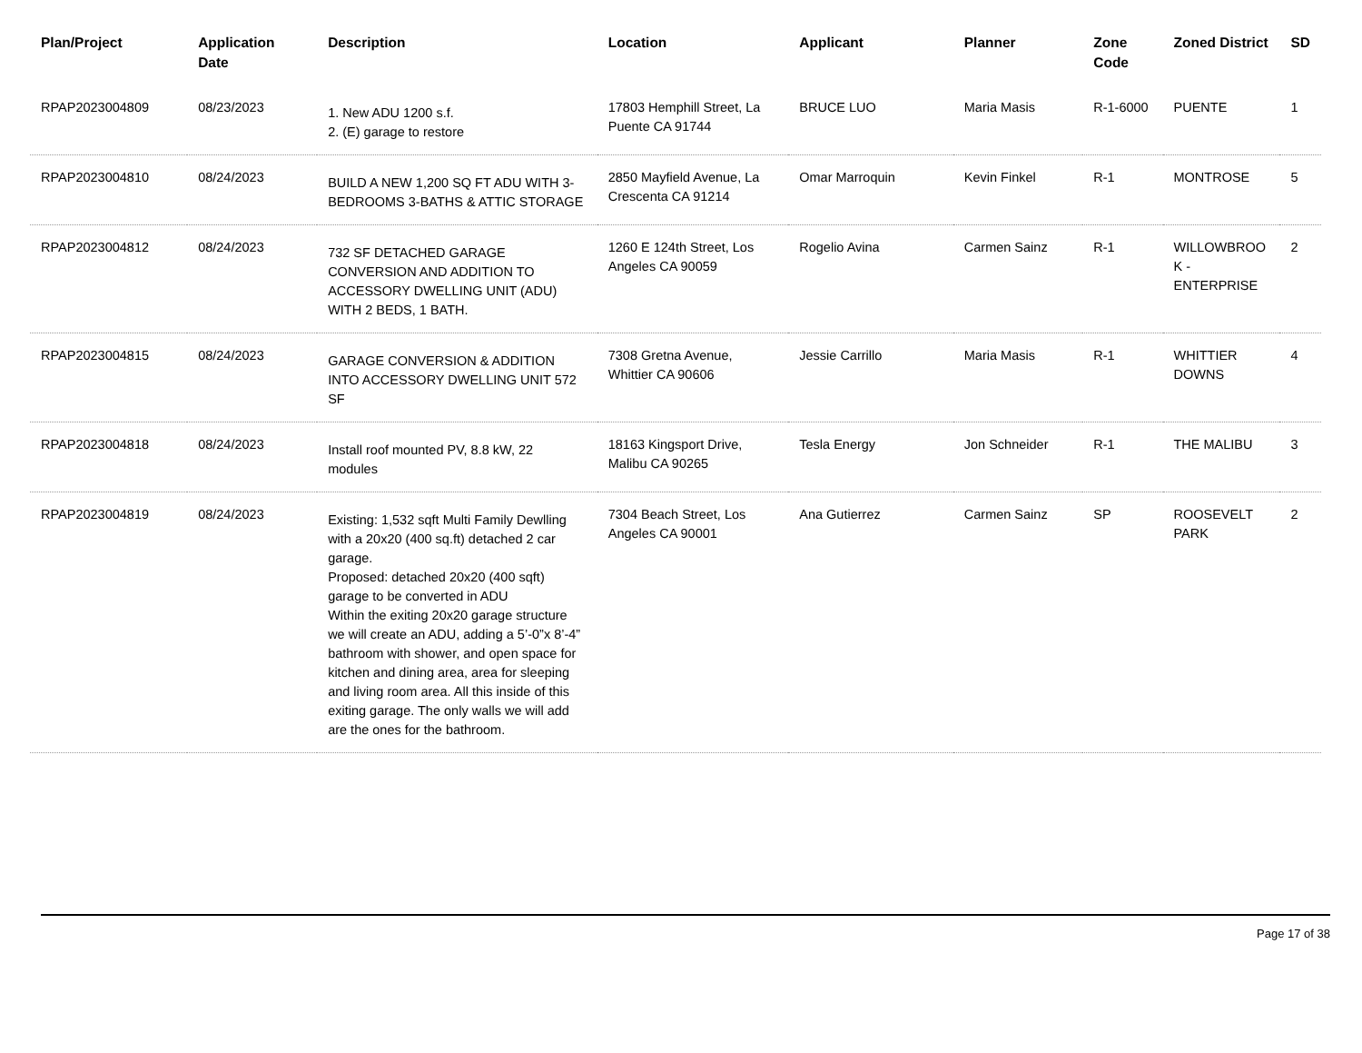| Plan/Project | Application Date | Description | Location | Applicant | Planner | Zone Code | Zoned District | SD |
| --- | --- | --- | --- | --- | --- | --- | --- | --- |
| RPAP2023004809 | 08/23/2023 | 1. New ADU 1200 s.f. 2. (E) garage to restore | 17803 Hemphill Street, La Puente CA 91744 | BRUCE LUO | Maria Masis | R-1-6000 | PUENTE | 1 |
| RPAP2023004810 | 08/24/2023 | BUILD A NEW 1,200 SQ FT ADU WITH 3-BEDROOMS 3-BATHS & ATTIC STORAGE | 2850 Mayfield Avenue, La Crescenta CA 91214 | Omar Marroquin | Kevin Finkel | R-1 | MONTROSE | 5 |
| RPAP2023004812 | 08/24/2023 | 732 SF DETACHED GARAGE CONVERSION AND ADDITION TO ACCESSORY DWELLING UNIT (ADU) WITH 2 BEDS, 1 BATH. | 1260 E 124th Street, Los Angeles CA 90059 | Rogelio Avina | Carmen Sainz | R-1 | WILLOWBROO K - ENTERPRISE | 2 |
| RPAP2023004815 | 08/24/2023 | GARAGE CONVERSION & ADDITION INTO ACCESSORY DWELLING UNIT 572 SF | 7308 Gretna Avenue, Whittier CA 90606 | Jessie Carrillo | Maria Masis | R-1 | WHITTIER DOWNS | 4 |
| RPAP2023004818 | 08/24/2023 | Install roof mounted PV, 8.8 kW, 22 modules | 18163 Kingsport Drive, Malibu CA 90265 | Tesla Energy | Jon Schneider | R-1 | THE MALIBU | 3 |
| RPAP2023004819 | 08/24/2023 | Existing: 1,532 sqft Multi Family Dewlling with a 20x20 (400 sq.ft) detached 2 car garage. Proposed: detached 20x20 (400 sqft) garage to be converted in ADU Within the exiting 20x20 garage structure we will create an ADU, adding a 5’-0”x 8’-4” bathroom with shower, and open space for kitchen and dining area, area for sleeping and living room area. All this inside of this exiting garage. The only walls we will add are the ones for the bathroom. | 7304 Beach Street, Los Angeles CA 90001 | Ana Gutierrez | Carmen Sainz | SP | ROOSEVELT PARK | 2 |
Page 17 of 38